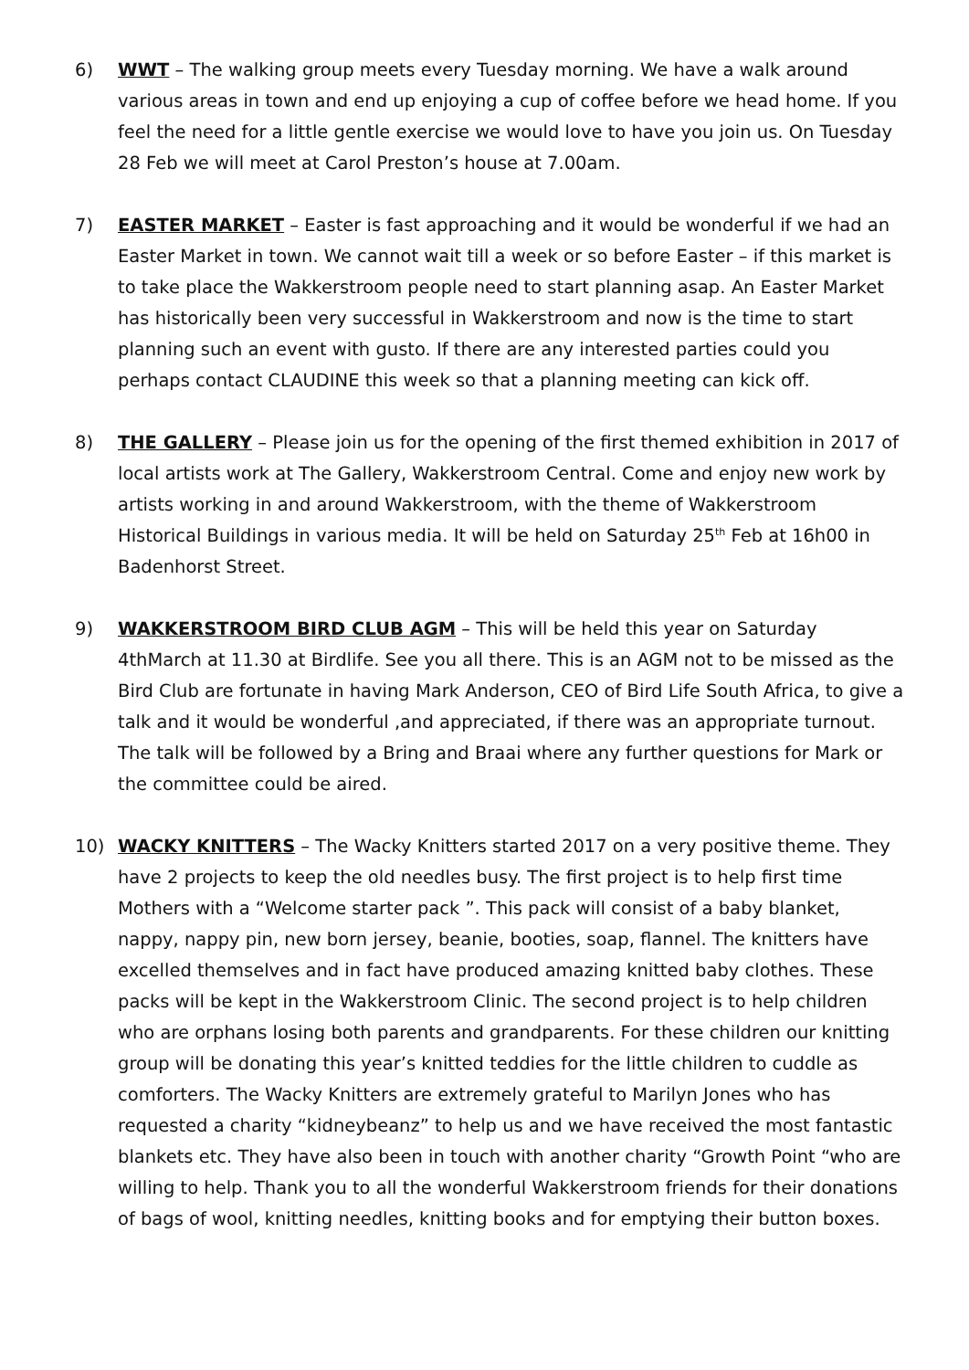6) WWT – The walking group meets every Tuesday morning. We have a walk around various areas in town and end up enjoying a cup of coffee before we head home. If you feel the need for a little gentle exercise we would love to have you join us. On Tuesday 28 Feb we will meet at Carol Preston’s house at 7.00am.
7) EASTER MARKET – Easter is fast approaching and it would be wonderful if we had an Easter Market in town. We cannot wait till a week or so before Easter – if this market is to take place the Wakkerstroom people need to start planning asap. An Easter Market has historically been very successful in Wakkerstroom and now is the time to start planning such an event with gusto. If there are any interested parties could you perhaps contact CLAUDINE this week so that a planning meeting can kick off.
8) THE GALLERY – Please join us for the opening of the first themed exhibition in 2017 of local artists work at The Gallery, Wakkerstroom Central. Come and enjoy new work by artists working in and around Wakkerstroom, with the theme of Wakkerstroom Historical Buildings in various media. It will be held on Saturday 25<sup>th</sup> Feb at 16h00 in Badenhorst Street.
9) WAKKERSTROOM BIRD CLUB AGM – This will be held this year on Saturday 4thMarch at 11.30 at Birdlife. See you all there. This is an AGM not to be missed as the Bird Club are fortunate in having Mark Anderson, CEO of Bird Life South Africa, to give a talk and it would be wonderful ,and appreciated, if there was an appropriate turnout. The talk will be followed by a Bring and Braai where any further questions for Mark or the committee could be aired.
10) WACKY KNITTERS – The Wacky Knitters started 2017 on a very positive theme. They have 2 projects to keep the old needles busy. The first project is to help first time Mothers with a “Welcome starter pack ”. This pack will consist of a baby blanket, nappy, nappy pin, new born jersey, beanie, booties, soap, flannel. The knitters have excelled themselves and in fact have produced amazing knitted baby clothes. These packs will be kept in the Wakkerstroom Clinic. The second project is to help children who are orphans losing both parents and grandparents. For these children our knitting group will be donating this year’s knitted teddies for the little children to cuddle as comforters. The Wacky Knitters are extremely grateful to Marilyn Jones who has requested a charity “kidneybeanz” to help us and we have received the most fantastic blankets etc. They have also been in touch with another charity “Growth Point “who are willing to help. Thank you to all the wonderful Wakkerstroom friends for their donations of bags of wool, knitting needles, knitting books and for emptying their button boxes.